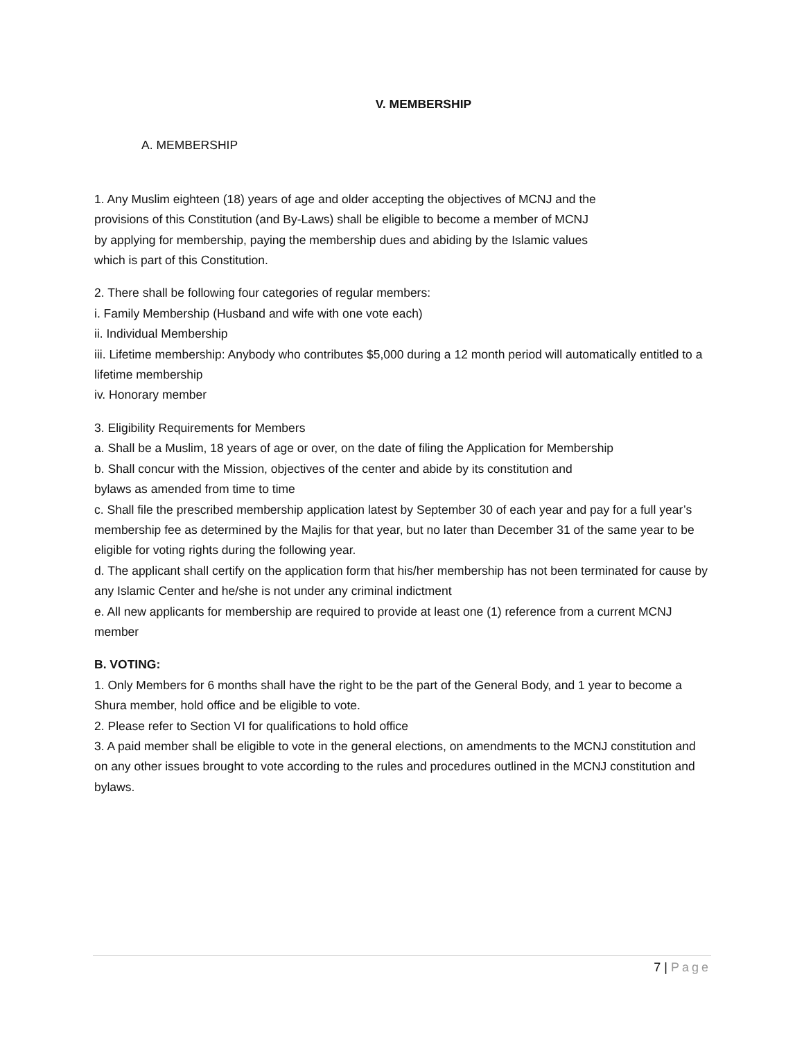V. MEMBERSHIP
A. MEMBERSHIP
1. Any Muslim eighteen (18) years of age and older accepting the objectives of MCNJ and the
provisions of this Constitution (and By-Laws) shall be eligible to become a member of MCNJ
by applying for membership, paying the membership dues and abiding by the Islamic values
which is part of this Constitution.
2. There shall be following four categories of regular members:
i. Family Membership (Husband and wife with one vote each)
ii. Individual Membership
iii. Lifetime membership: Anybody who contributes $5,000 during a 12 month period will automatically entitled to a lifetime membership
iv. Honorary member
3. Eligibility Requirements for Members
a. Shall be a Muslim, 18 years of age or over, on the date of filing the Application for Membership
b. Shall concur with the Mission, objectives of the center and abide by its constitution and
bylaws as amended from time to time
c. Shall file the prescribed membership application latest by September 30 of each year and pay for a full year’s membership fee as determined by the Majlis for that year, but no later than December 31 of the same year to be eligible for voting rights during the following year.
d. The applicant shall certify on the application form that his/her membership has not been terminated for cause by any Islamic Center and he/she is not under any criminal indictment
e. All new applicants for membership are required to provide at least one (1) reference from a current MCNJ member
B. VOTING:
1. Only Members for 6 months shall have the right to be the part of the General Body, and 1 year to become a Shura member, hold office and be eligible to vote.
2. Please refer to Section VI for qualifications to hold office
3. A paid member shall be eligible to vote in the general elections, on amendments to the MCNJ constitution and on any other issues brought to vote according to the rules and procedures outlined in the MCNJ constitution and bylaws.
7 | Page